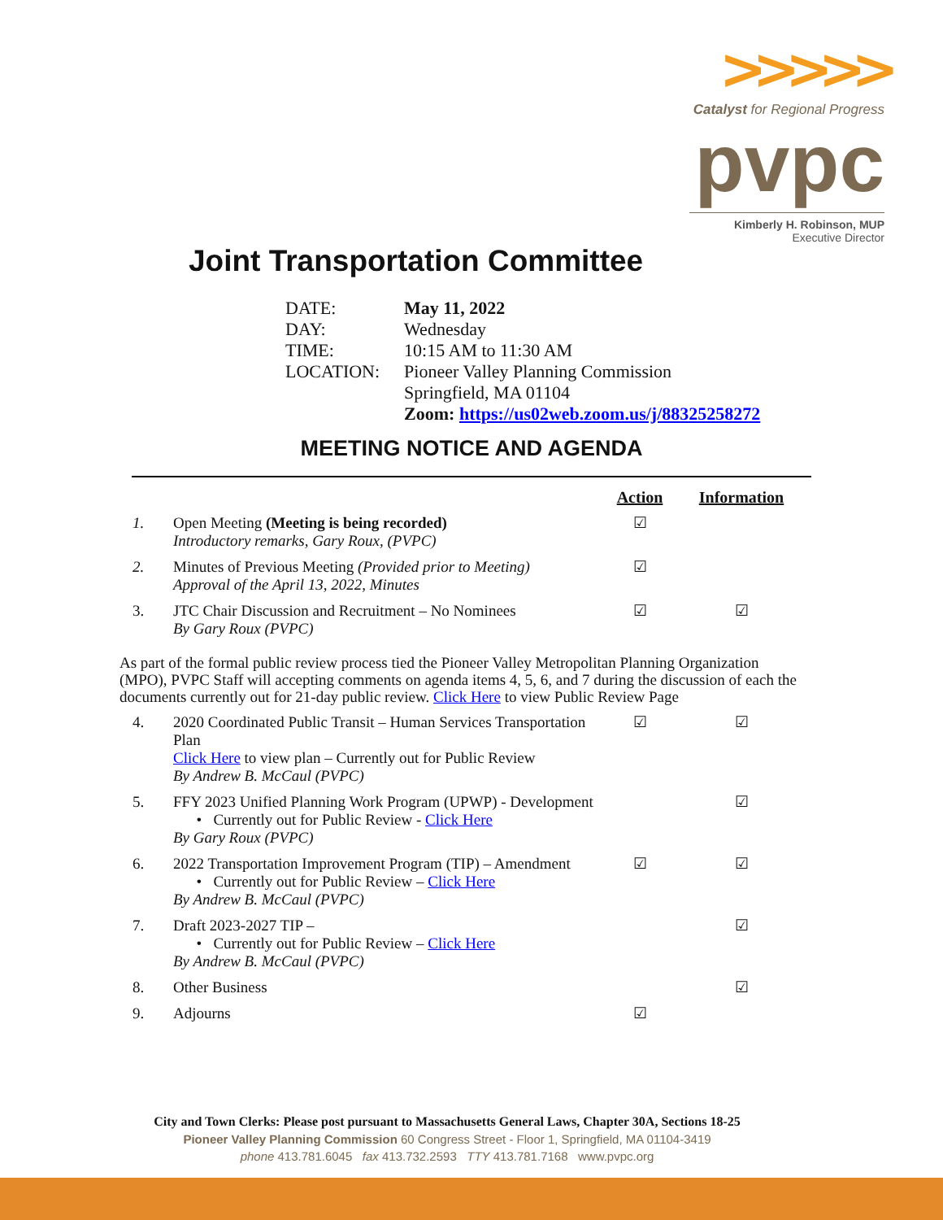>>>>>
Catalyst for Regional Progress
pvpc
Kimberly H. Robinson, MUP
Executive Director
Joint Transportation Committee
| DATE: | May 11, 2022 |
| DAY: | Wednesday |
| TIME: | 10:15 AM to 11:30 AM |
| LOCATION: | Pioneer Valley Planning Commission |
| | Springfield, MA 01104 |
| | Zoom: https://us02web.zoom.us/j/88325258272 |
MEETING NOTICE AND AGENDA
| | | Action | Information |
| --- | --- | --- | --- |
| 1. | Open Meeting (Meeting is being recorded) Introductory remarks, Gary Roux, (PVPC) | ☑ | |
| 2. | Minutes of Previous Meeting (Provided prior to Meeting) Approval of the April 13, 2022, Minutes | ☑ | |
| 3. | JTC Chair Discussion and Recruitment – No Nominees By Gary Roux (PVPC) | ☑ | ☑ |
As part of the formal public review process tied the Pioneer Valley Metropolitan Planning Organization (MPO), PVPC Staff will accepting comments on agenda items 4, 5, 6, and 7 during the discussion of each the documents currently out for 21-day public review. Click Here to view Public Review Page
| 4. | 2020 Coordinated Public Transit – Human Services Transportation Plan Click Here to view plan – Currently out for Public Review By Andrew B. McCaul (PVPC) | ☑ | ☑ |
| 5. | FFY 2023 Unified Planning Work Program (UPWP) - Development • Currently out for Public Review - Click Here By Gary Roux (PVPC) | | ☑ |
| 6. | 2022 Transportation Improvement Program (TIP) – Amendment • Currently out for Public Review – Click Here By Andrew B. McCaul (PVPC) | ☑ | ☑ |
| 7. | Draft 2023-2027 TIP – • Currently out for Public Review – Click Here By Andrew B. McCaul (PVPC) | | ☑ |
| 8. | Other Business | | ☑ |
| 9. | Adjourns | ☑ | |
City and Town Clerks: Please post pursuant to Massachusetts General Laws, Chapter 30A, Sections 18-25
Pioneer Valley Planning Commission 60 Congress Street - Floor 1, Springfield, MA 01104-3419
phone 413.781.6045 fax 413.732.2593 TTY 413.781.7168 www.pvpc.org